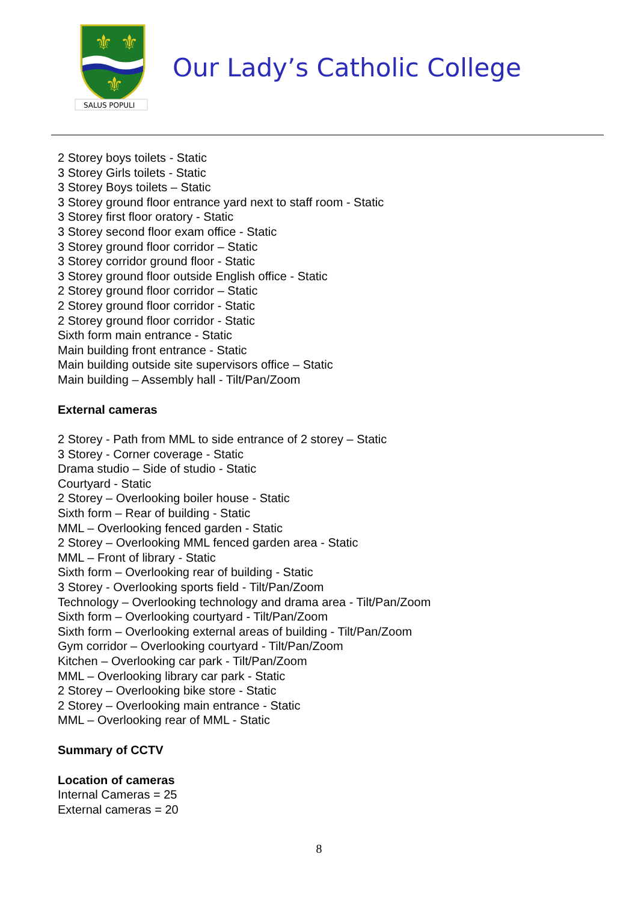⚜
⚜
⚜
SALUS POPULI
Our Lady’s Catholic College
2 Storey boys toilets - Static
3 Storey Girls toilets - Static
3 Storey Boys toilets – Static
3 Storey ground floor entrance yard next to staff room - Static
3 Storey first floor oratory - Static
3 Storey second floor exam office - Static
3 Storey ground floor corridor – Static
3 Storey corridor ground floor - Static
3 Storey ground floor outside English office - Static
2 Storey ground floor corridor – Static
2 Storey ground floor corridor - Static
2 Storey ground floor corridor - Static
Sixth form main entrance - Static
Main building front entrance - Static
Main building outside site supervisors office – Static
Main building – Assembly hall - Tilt/Pan/Zoom
External cameras
2 Storey - Path from MML to side entrance of 2 storey – Static
3 Storey - Corner coverage - Static
Drama studio – Side of studio - Static
Courtyard - Static
2 Storey – Overlooking boiler house - Static
Sixth form – Rear of building - Static
MML – Overlooking fenced garden - Static
2 Storey – Overlooking MML fenced garden area - Static
MML – Front of library - Static
Sixth form – Overlooking rear of building - Static
3 Storey - Overlooking sports field - Tilt/Pan/Zoom
Technology – Overlooking technology and drama area - Tilt/Pan/Zoom
Sixth form – Overlooking courtyard - Tilt/Pan/Zoom
Sixth form – Overlooking external areas of building - Tilt/Pan/Zoom
Gym corridor – Overlooking courtyard - Tilt/Pan/Zoom
Kitchen – Overlooking car park - Tilt/Pan/Zoom
MML – Overlooking library car park - Static
2 Storey – Overlooking bike store - Static
2 Storey – Overlooking main entrance - Static
MML – Overlooking rear of MML - Static
Summary of CCTV
Location of cameras
Internal Cameras = 25
External cameras = 20
8